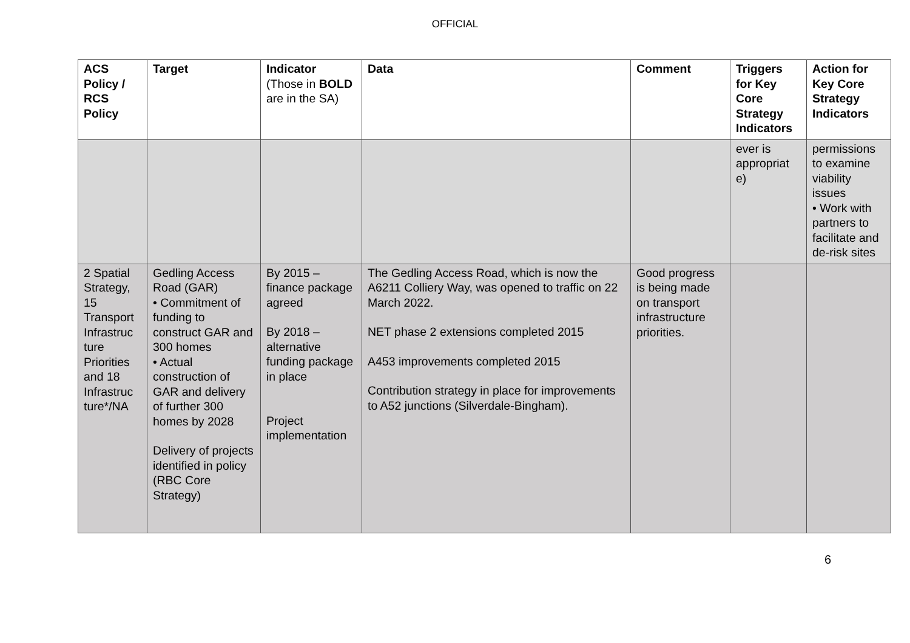OFFICIAL
| ACS Policy / RCS Policy | Target | Indicator (Those in BOLD are in the SA) | Data | Comment | Triggers for Key Core Strategy Indicators | Action for Key Core Strategy Indicators |
| --- | --- | --- | --- | --- | --- | --- |
| | | | | | ever is appropriat e) | permissions to examine viability issues • Work with partners to facilitate and de-risk sites |
| 2 Spatial Strategy, 15 Transport Infrastruc ture Priorities and 18 Infrastruc ture*/NA | Gedling Access Road (GAR) • Commitment of funding to construct GAR and 300 homes • Actual construction of GAR and delivery of further 300 homes by 2028 Delivery of projects identified in policy (RBC Core Strategy) | By 2015 – finance package agreed By 2018 – alternative funding package in place Project implementation | The Gedling Access Road, which is now the A6211 Colliery Way, was opened to traffic on 22 March 2022. NET phase 2 extensions completed 2015 A453 improvements completed 2015 Contribution strategy in place for improvements to A52 junctions (Silverdale-Bingham). | Good progress is being made on transport infrastructure priorities. | | |
6